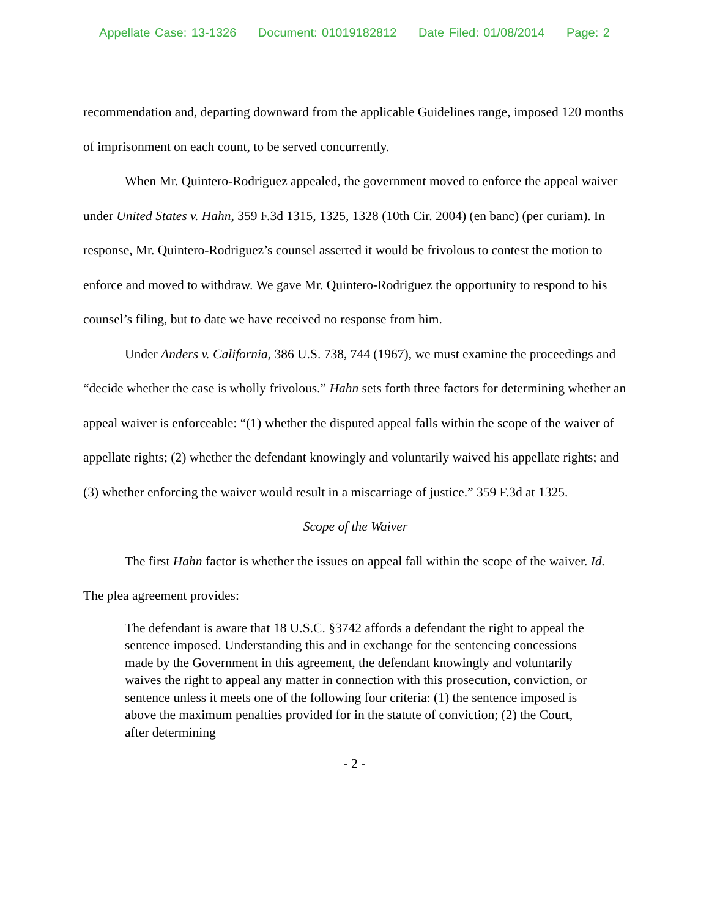Appellate Case: 13-1326 Document: 01019182812 Date Filed: 01/08/2014 Page: 2
recommendation and, departing downward from the applicable Guidelines range, imposed 120 months of imprisonment on each count, to be served concurrently.
When Mr. Quintero-Rodriguez appealed, the government moved to enforce the appeal waiver under United States v. Hahn, 359 F.3d 1315, 1325, 1328 (10th Cir. 2004) (en banc) (per curiam). In response, Mr. Quintero-Rodriguez’s counsel asserted it would be frivolous to contest the motion to enforce and moved to withdraw. We gave Mr. Quintero-Rodriguez the opportunity to respond to his counsel’s filing, but to date we have received no response from him.
Under Anders v. California, 386 U.S. 738, 744 (1967), we must examine the proceedings and “decide whether the case is wholly frivolous.” Hahn sets forth three factors for determining whether an appeal waiver is enforceable: “(1) whether the disputed appeal falls within the scope of the waiver of appellate rights; (2) whether the defendant knowingly and voluntarily waived his appellate rights; and (3) whether enforcing the waiver would result in a miscarriage of justice.” 359 F.3d at 1325.
Scope of the Waiver
The first Hahn factor is whether the issues on appeal fall within the scope of the waiver. Id. The plea agreement provides:
The defendant is aware that 18 U.S.C. §3742 affords a defendant the right to appeal the sentence imposed. Understanding this and in exchange for the sentencing concessions made by the Government in this agreement, the defendant knowingly and voluntarily waives the right to appeal any matter in connection with this prosecution, conviction, or sentence unless it meets one of the following four criteria: (1) the sentence imposed is above the maximum penalties provided for in the statute of conviction; (2) the Court, after determining
- 2 -